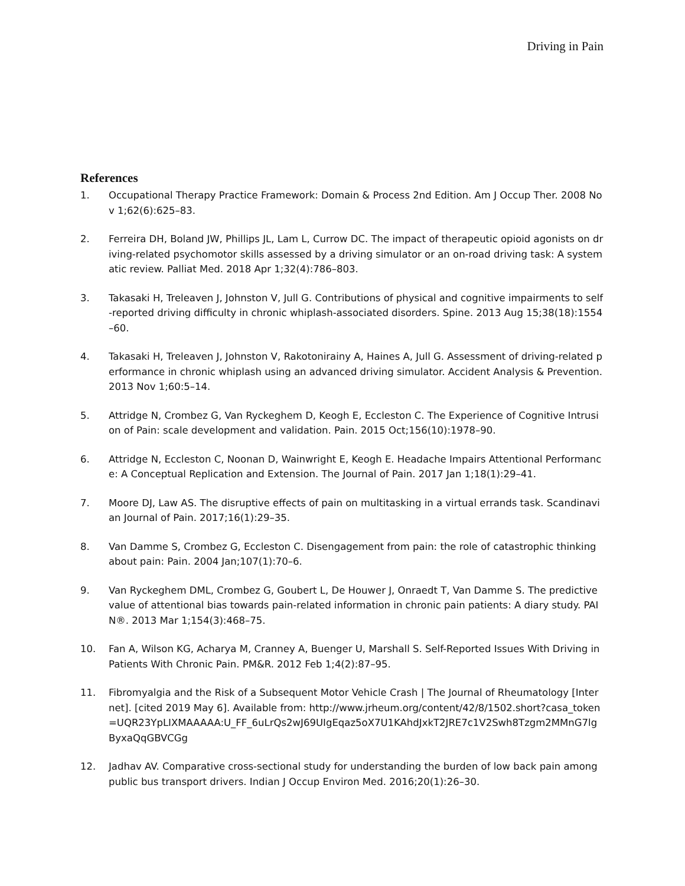Driving in Pain
References
1. Occupational Therapy Practice Framework: Domain & Process 2nd Edition. Am J Occup Ther. 2008 Nov 1;62(6):625–83.
2. Ferreira DH, Boland JW, Phillips JL, Lam L, Currow DC. The impact of therapeutic opioid agonists on driving-related psychomotor skills assessed by a driving simulator or an on-road driving task: A systematic review. Palliat Med. 2018 Apr 1;32(4):786–803.
3. Takasaki H, Treleaven J, Johnston V, Jull G. Contributions of physical and cognitive impairments to self-reported driving difficulty in chronic whiplash-associated disorders. Spine. 2013 Aug 15;38(18):1554–60.
4. Takasaki H, Treleaven J, Johnston V, Rakotonirainy A, Haines A, Jull G. Assessment of driving-related performance in chronic whiplash using an advanced driving simulator. Accident Analysis & Prevention. 2013 Nov 1;60:5–14.
5. Attridge N, Crombez G, Van Ryckeghem D, Keogh E, Eccleston C. The Experience of Cognitive Intrusion of Pain: scale development and validation. Pain. 2015 Oct;156(10):1978–90.
6. Attridge N, Eccleston C, Noonan D, Wainwright E, Keogh E. Headache Impairs Attentional Performance: A Conceptual Replication and Extension. The Journal of Pain. 2017 Jan 1;18(1):29–41.
7. Moore DJ, Law AS. The disruptive effects of pain on multitasking in a virtual errands task. Scandinavian Journal of Pain. 2017;16(1):29–35.
8. Van Damme S, Crombez G, Eccleston C. Disengagement from pain: the role of catastrophic thinking about pain: Pain. 2004 Jan;107(1):70–6.
9. Van Ryckeghem DML, Crombez G, Goubert L, De Houwer J, Onraedt T, Van Damme S. The predictive value of attentional bias towards pain-related information in chronic pain patients: A diary study. PAIN®. 2013 Mar 1;154(3):468–75.
10. Fan A, Wilson KG, Acharya M, Cranney A, Buenger U, Marshall S. Self-Reported Issues With Driving in Patients With Chronic Pain. PM&R. 2012 Feb 1;4(2):87–95.
11. Fibromyalgia and the Risk of a Subsequent Motor Vehicle Crash | The Journal of Rheumatology [Internet]. [cited 2019 May 6]. Available from: http://www.jrheum.org/content/42/8/1502.short?casa_token=UQR23YpLIXMAAAAA:U_FF_6uLrQs2wJ69UIgEqaz5oX7U1KAhdJxkT2JRE7c1V2Swh8Tzgm2MMnG7lgByxaQqGBVCGg
12. Jadhav AV. Comparative cross-sectional study for understanding the burden of low back pain among public bus transport drivers. Indian J Occup Environ Med. 2016;20(1):26–30.